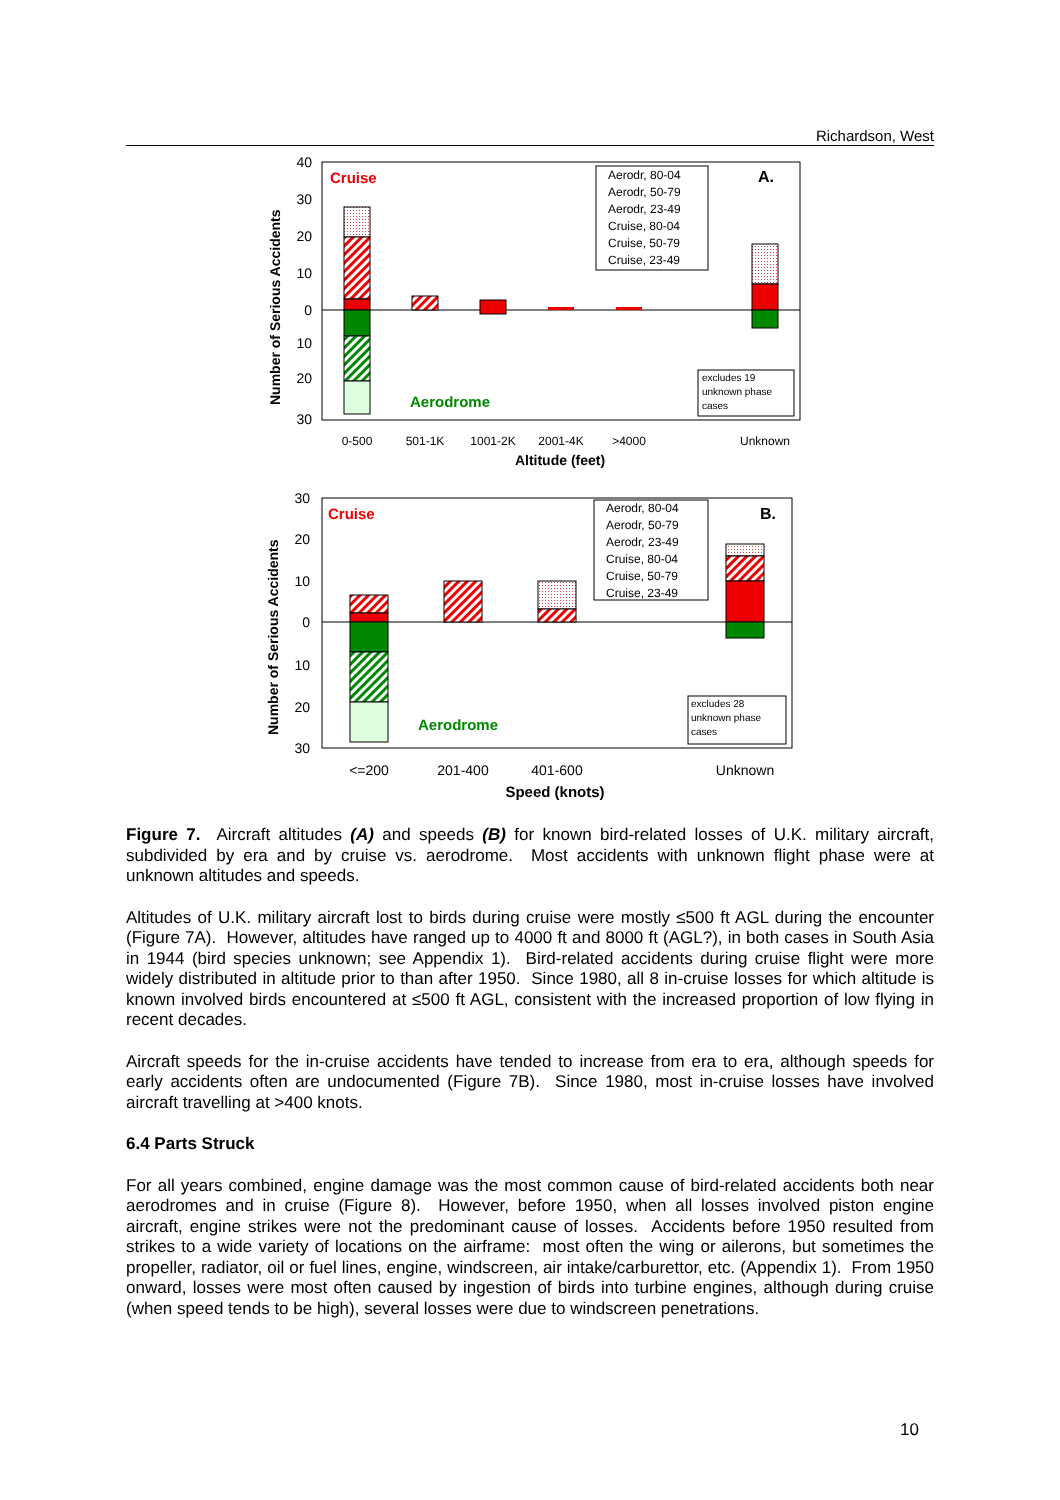Richardson, West
Cruise
Aerodrome
A.
Aerodr, 80-04
Aerodr, 50-79
Aerodr, 23-49
Cruise, 80-04
Cruise, 50-79
Cruise, 23-49
excludes 19
unknown phase
cases
40
30
20
10
0
10
20
30
Number of Serious Accidents
0-500
501-1K
1001-2K
2001-4K
>4000
Unknown
Altitude (feet)
Cruise
Aerodrome
B.
Aerodr, 80-04
Aerodr, 50-79
Aerodr, 23-49
Cruise, 80-04
Cruise, 50-79
Cruise, 23-49
excludes 28
unknown phase
cases
30
20
10
0
10
20
30
Number of Serious Accidents
<=200
201-400
401-600
Unknown
Speed (knots)
Figure 7. Aircraft altitudes (A) and speeds (B) for known bird-related losses of U.K. military aircraft, subdivided by era and by cruise vs. aerodrome. Most accidents with unknown flight phase were at unknown altitudes and speeds.
Altitudes of U.K. military aircraft lost to birds during cruise were mostly ≤500 ft AGL during the encounter (Figure 7A). However, altitudes have ranged up to 4000 ft and 8000 ft (AGL?), in both cases in South Asia in 1944 (bird species unknown; see Appendix 1). Bird-related accidents during cruise flight were more widely distributed in altitude prior to than after 1950. Since 1980, all 8 in-cruise losses for which altitude is known involved birds encountered at ≤500 ft AGL, consistent with the increased proportion of low flying in recent decades.
Aircraft speeds for the in-cruise accidents have tended to increase from era to era, although speeds for early accidents often are undocumented (Figure 7B). Since 1980, most in-cruise losses have involved aircraft travelling at >400 knots.
6.4 Parts Struck
For all years combined, engine damage was the most common cause of bird-related accidents both near aerodromes and in cruise (Figure 8). However, before 1950, when all losses involved piston engine aircraft, engine strikes were not the predominant cause of losses. Accidents before 1950 resulted from strikes to a wide variety of locations on the airframe: most often the wing or ailerons, but sometimes the propeller, radiator, oil or fuel lines, engine, windscreen, air intake/carburettor, etc. (Appendix 1). From 1950 onward, losses were most often caused by ingestion of birds into turbine engines, although during cruise (when speed tends to be high), several losses were due to windscreen penetrations.
10